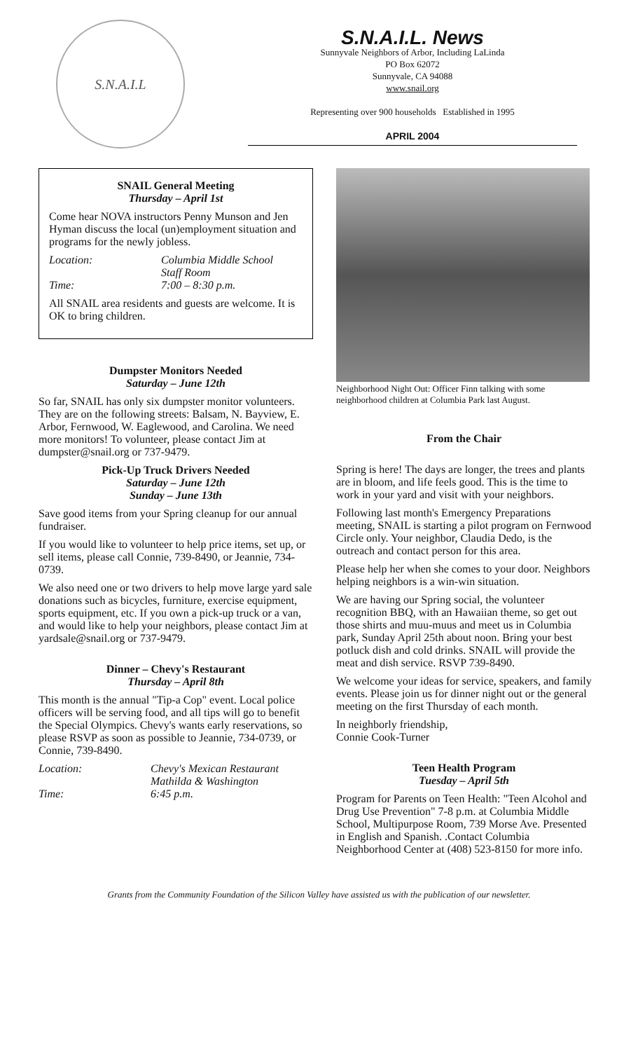S.N.A.I.L
S.N.A.I.L. News
Sunnyvale Neighbors of Arbor, Including LaLinda
PO Box 62072
Sunnyvale, CA 94088
www.snail.org
Representing over 900 households Established in 1995
APRIL 2004
SNAIL General Meeting
Thursday – April 1st
Come hear NOVA instructors Penny Munson and Jen Hyman discuss the local (un)employment situation and programs for the newly jobless.
Location: Columbia Middle School
Staff Room Time: 7:00 – 8:30 p.m.
All SNAIL area residents and guests are welcome. It is OK to bring children.
Dumpster Monitors Needed
Saturday – June 12th
So far, SNAIL has only six dumpster monitor volunteers. They are on the following streets: Balsam, N. Bayview, E. Arbor, Fernwood, W. Eaglewood, and Carolina. We need more monitors! To volunteer, please contact Jim at dumpster@snail.org or 737-9479.
Pick-Up Truck Drivers Needed
Saturday – June 12th
Sunday – June 13th
Save good items from your Spring cleanup for our annual fundraiser.
If you would like to volunteer to help price items, set up, or sell items, please call Connie, 739-8490, or Jeannie, 734-0739.
We also need one or two drivers to help move large yard sale donations such as bicycles, furniture, exercise equipment, sports equipment, etc. If you own a pick-up truck or a van, and would like to help your neighbors, please contact Jim at yardsale@snail.org or 737-9479.
Dinner – Chevy's Restaurant
Thursday – April 8th
This month is the annual "Tip-a Cop" event. Local police officers will be serving food, and all tips will go to benefit the Special Olympics. Chevy's wants early reservations, so please RSVP as soon as possible to Jeannie, 734-0739, or Connie, 739-8490.
Location: Chevy's Mexican Restaurant
Mathilda & Washington Time: 6:45 p.m.
Neighborhood Night Out: Officer Finn talking with some neighborhood children at Columbia Park last August.
From the Chair
Spring is here! The days are longer, the trees and plants are in bloom, and life feels good. This is the time to work in your yard and visit with your neighbors.
Following last month's Emergency Preparations meeting, SNAIL is starting a pilot program on Fernwood Circle only. Your neighbor, Claudia Dedo, is the outreach and contact person for this area.
Please help her when she comes to your door. Neighbors helping neighbors is a win-win situation.
We are having our Spring social, the volunteer recognition BBQ, with an Hawaiian theme, so get out those shirts and muu-muus and meet us in Columbia park, Sunday April 25th about noon. Bring your best potluck dish and cold drinks. SNAIL will provide the meat and dish service. RSVP 739-8490.
We welcome your ideas for service, speakers, and family events. Please join us for dinner night out or the general meeting on the first Thursday of each month.
In neighborly friendship,
Connie Cook-Turner
Teen Health Program
Tuesday – April 5th
Program for Parents on Teen Health: "Teen Alcohol and Drug Use Prevention" 7-8 p.m. at Columbia Middle School, Multipurpose Room, 739 Morse Ave. Presented in English and Spanish. .Contact Columbia Neighborhood Center at (408) 523-8150 for more info.
Grants from the Community Foundation of the Silicon Valley have assisted us with the publication of our newsletter.